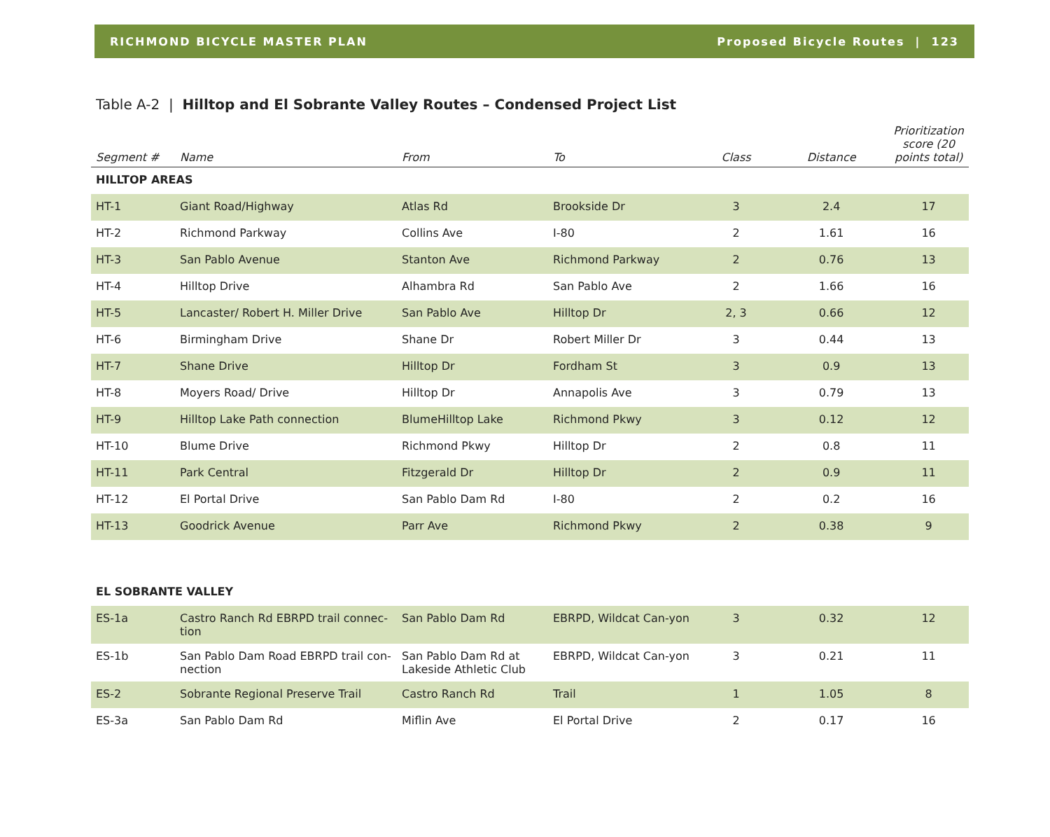RICHMOND BICYCLE MASTER PLAN Proposed Bicycle Routes | 123
Table A-2 | Hilltop and El Sobrante Valley Routes – Condensed Project List
| Segment # | Name | From | To | Class | Distance | Prioritization score (20 points total) |
| --- | --- | --- | --- | --- | --- | --- |
| HILLTOP AREAS | | | | | | |
| HT-1 | Giant Road/Highway | Atlas Rd | Brookside Dr | 3 | 2.4 | 17 |
| HT-2 | Richmond Parkway | Collins Ave | I-80 | 2 | 1.61 | 16 |
| HT-3 | San Pablo Avenue | Stanton Ave | Richmond Parkway | 2 | 0.76 | 13 |
| HT-4 | Hilltop Drive | Alhambra Rd | San Pablo Ave | 2 | 1.66 | 16 |
| HT-5 | Lancaster/ Robert H. Miller Drive | San Pablo Ave | Hilltop Dr | 2, 3 | 0.66 | 12 |
| HT-6 | Birmingham Drive | Shane Dr | Robert Miller Dr | 3 | 0.44 | 13 |
| HT-7 | Shane Drive | Hilltop Dr | Fordham St | 3 | 0.9 | 13 |
| HT-8 | Moyers Road/ Drive | Hilltop Dr | Annapolis Ave | 3 | 0.79 | 13 |
| HT-9 | Hilltop Lake Path connection | BlumeHilltop Lake | Richmond Pkwy | 3 | 0.12 | 12 |
| HT-10 | Blume Drive | Richmond Pkwy | Hilltop Dr | 2 | 0.8 | 11 |
| HT-11 | Park Central | Fitzgerald Dr | Hilltop Dr | 2 | 0.9 | 11 |
| HT-12 | El Portal Drive | San Pablo Dam Rd | I-80 | 2 | 0.2 | 16 |
| HT-13 | Goodrick Avenue | Parr Ave | Richmond Pkwy | 2 | 0.38 | 9 |
| EL SOBRANTE VALLEY | | | | | | |
| ES-1a | Castro Ranch Rd EBRPD trail connec-tion | San Pablo Dam Rd | EBRPD, Wildcat Can-yon | 3 | 0.32 | 12 |
| ES-1b | San Pablo Dam Road EBRPD trail con-nection | San Pablo Dam Rd at Lakeside Athletic Club | EBRPD, Wildcat Can-yon | 3 | 0.21 | 11 |
| ES-2 | Sobrante Regional Preserve Trail | Castro Ranch Rd | Trail | 1 | 1.05 | 8 |
| ES-3a | San Pablo Dam Rd | Miflin Ave | El Portal Drive | 2 | 0.17 | 16 |